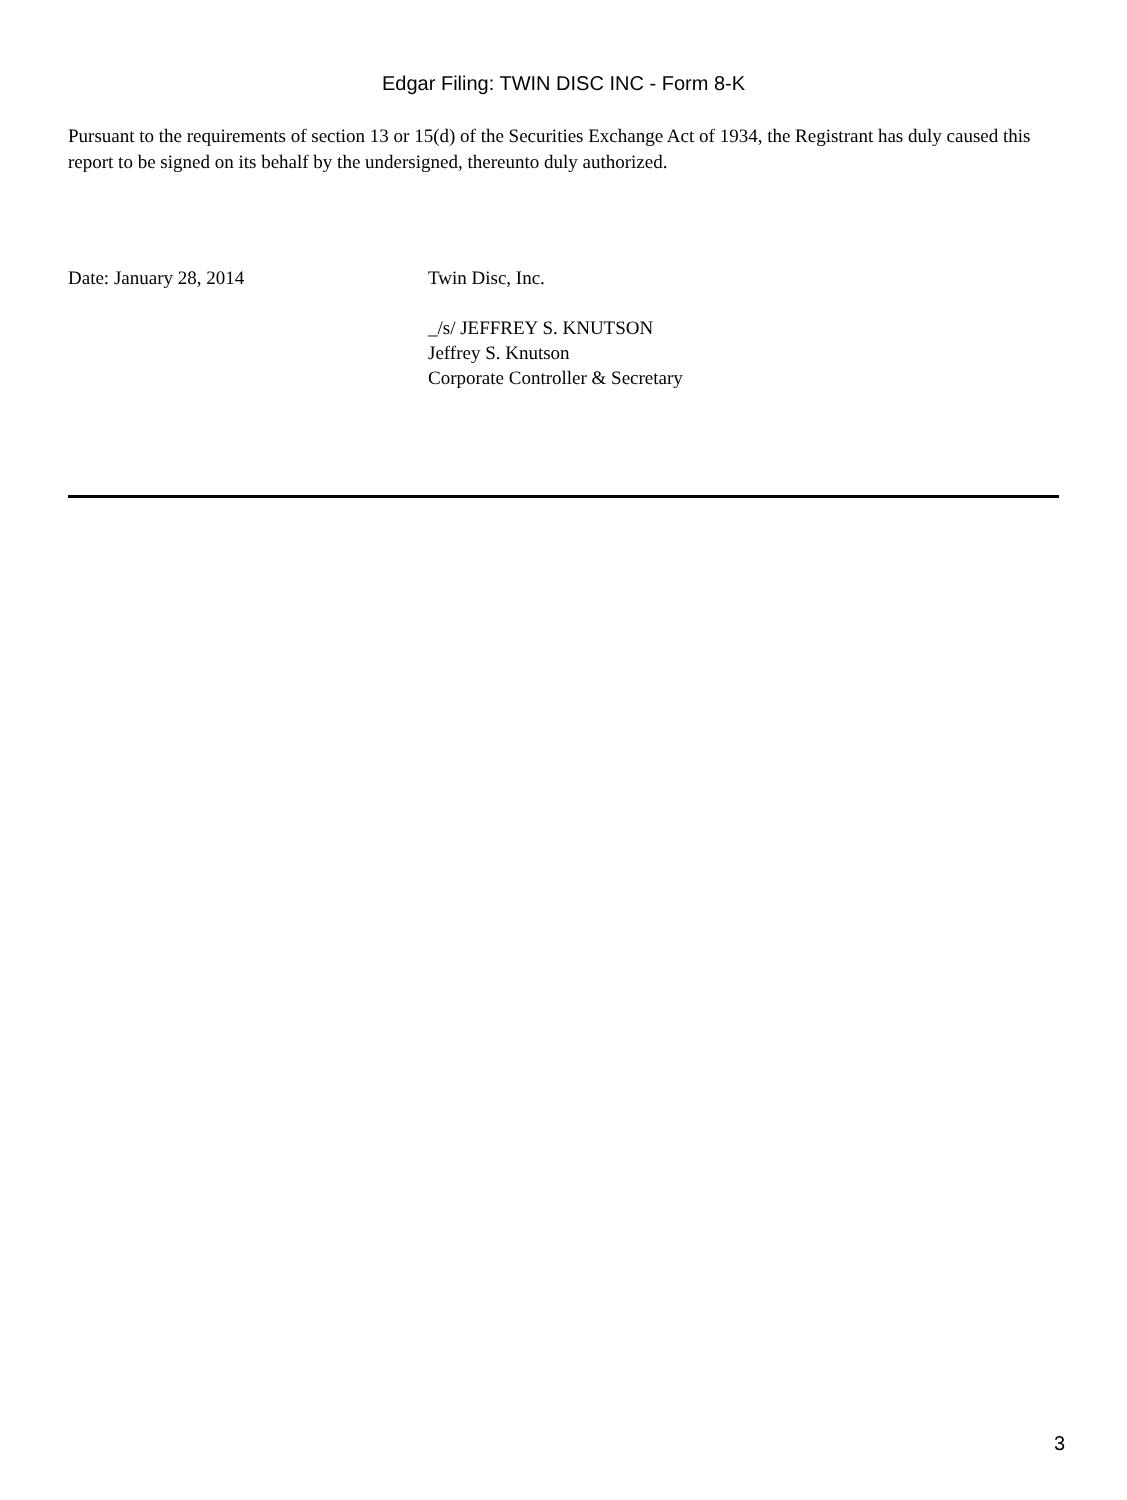Edgar Filing: TWIN DISC INC - Form 8-K
Pursuant to the requirements of section 13 or 15(d) of the Securities Exchange Act of 1934, the Registrant has duly caused this report to be signed on its behalf by the undersigned, thereunto duly authorized.
Date: January 28, 2014 Twin Disc, Inc.
_/s/ JEFFREY S. KNUTSON
Jeffrey S. Knutson
Corporate Controller & Secretary
3